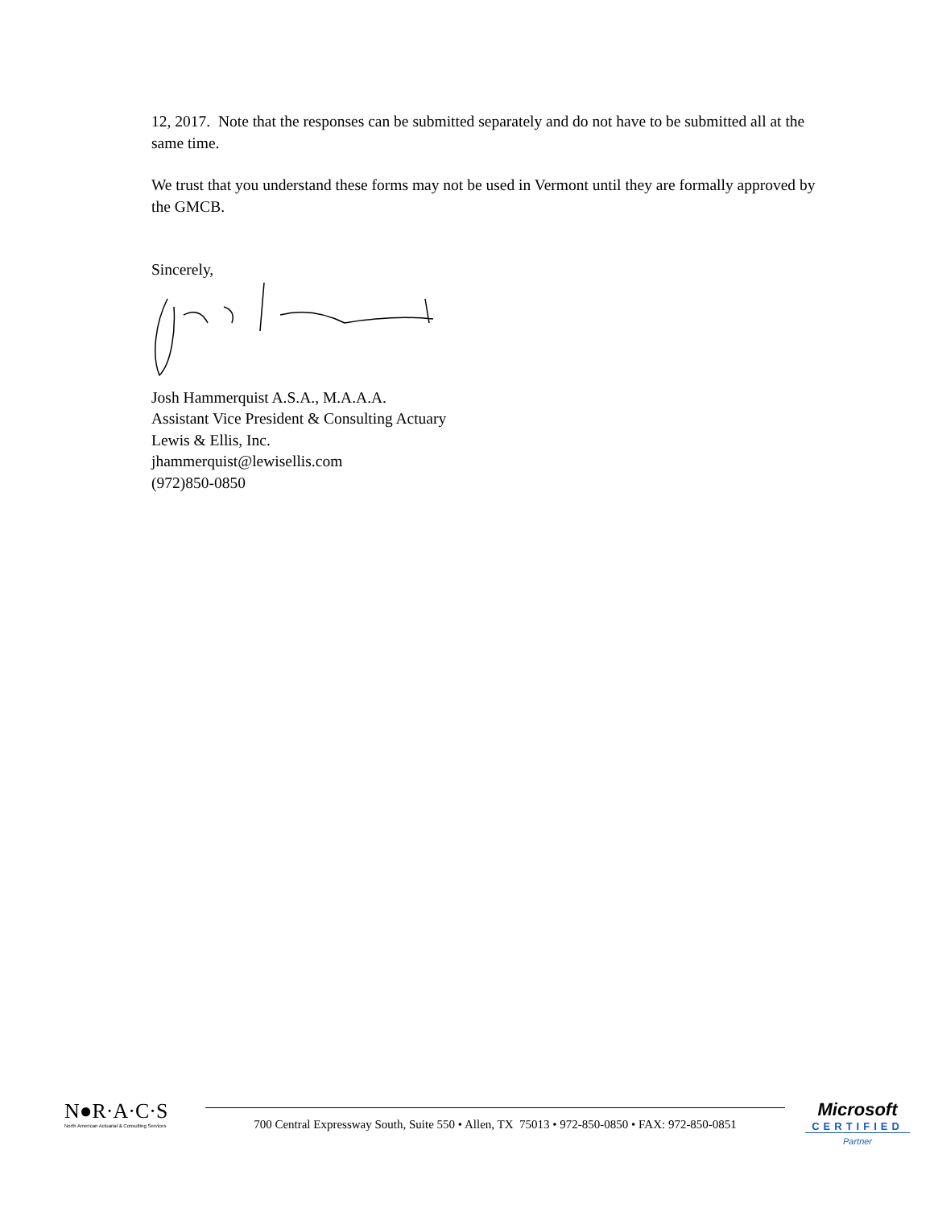12, 2017. Note that the responses can be submitted separately and do not have to be submitted all at the same time.
We trust that you understand these forms may not be used in Vermont until they are formally approved by the GMCB.
Sincerely,
Josh Hammerquist A.S.A., M.A.A.A.
Assistant Vice President & Consulting Actuary
Lewis & Ellis, Inc.
jhammerquist@lewisellis.com
(972)850-0850
N●R·A·C·S
North American Actuarial & Consulting Services
700 Central Expressway South, Suite 550 • Allen, TX 75013 • 972-850-0850 • FAX: 972-850-0851
Microsoft
CERTIFIED
Partner